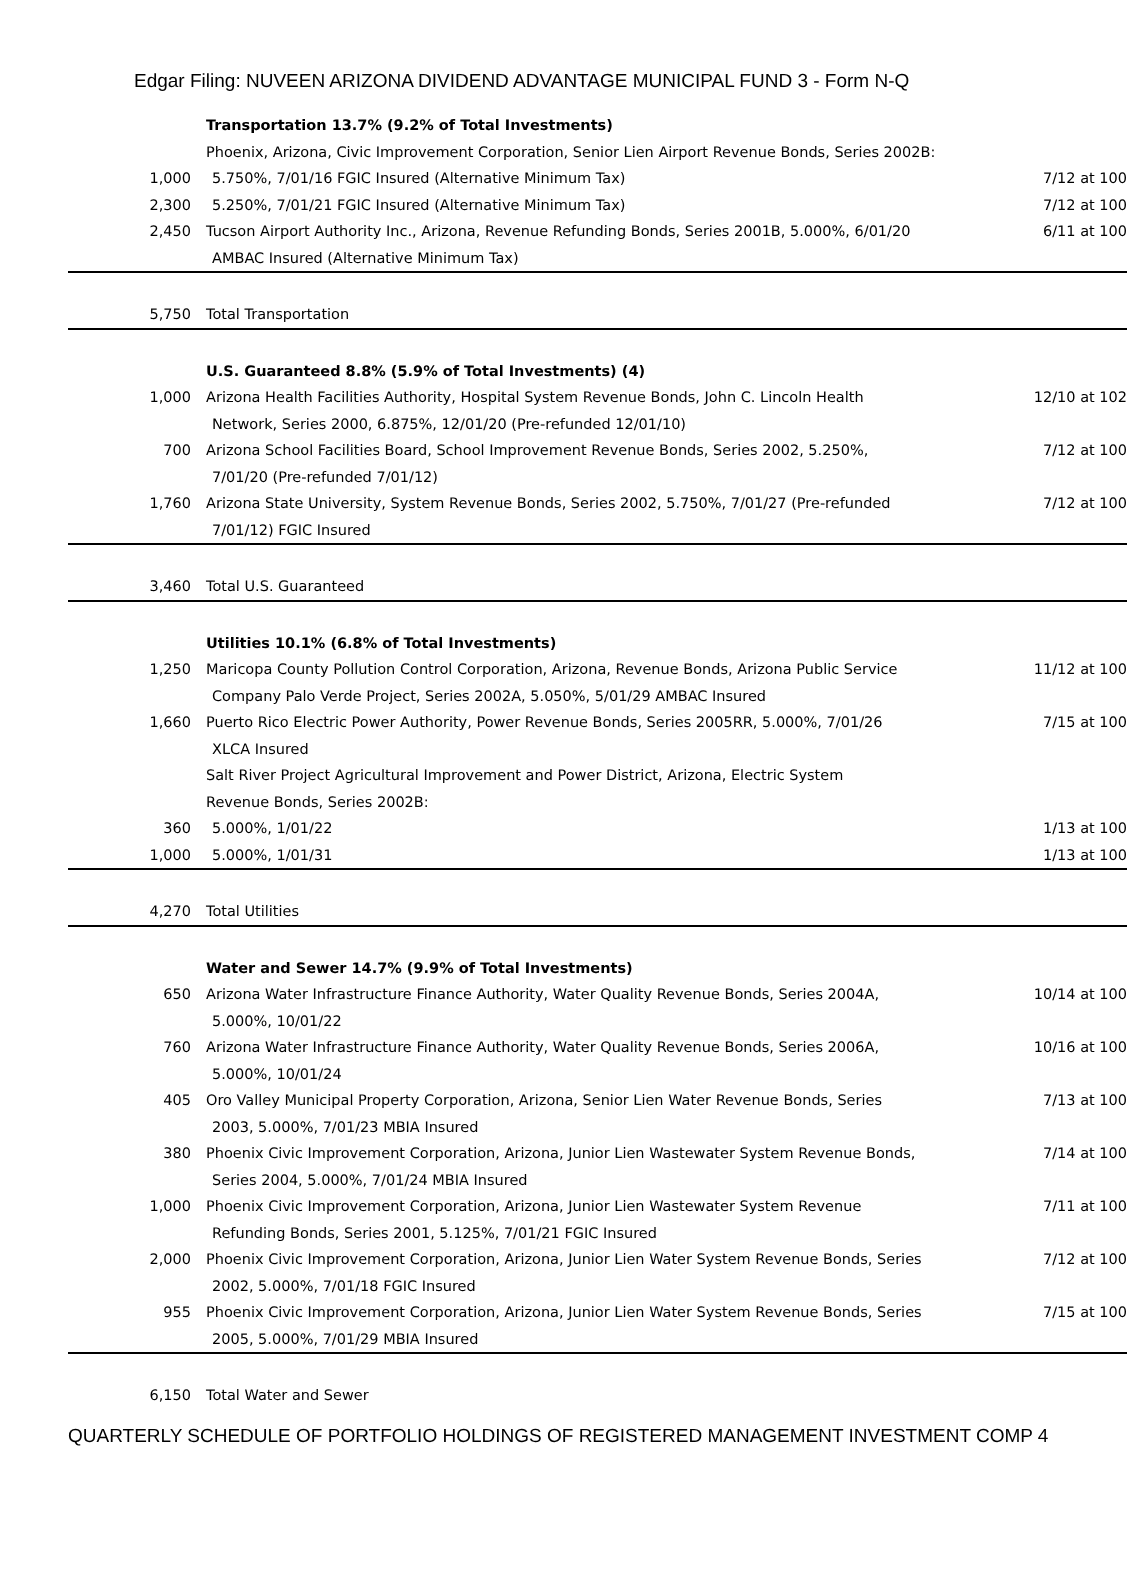Edgar Filing: NUVEEN ARIZONA DIVIDEND ADVANTAGE MUNICIPAL FUND 3 - Form N-Q
| | Transportation 13.7% (9.2% of Total Investments) | |
| | Phoenix, Arizona, Civic Improvement Corporation, Senior Lien Airport Revenue Bonds, Series 2002B: | |
| 1,000 | 5.750%, 7/01/16 FGIC Insured (Alternative Minimum Tax) | 7/12 at 100 |
| 2,300 | 5.250%, 7/01/21 FGIC Insured (Alternative Minimum Tax) | 7/12 at 100 |
| 2,450 | Tucson Airport Authority Inc., Arizona, Revenue Refunding Bonds, Series 2001B, 5.000%, 6/01/20 | 6/11 at 100 |
| | AMBAC Insured (Alternative Minimum Tax) | |
| 5,750 | Total Transportation | |
| | U.S. Guaranteed 8.8% (5.9% of Total Investments) (4) | |
| 1,000 | Arizona Health Facilities Authority, Hospital System Revenue Bonds, John C. Lincoln Health | 12/10 at 102 |
| | Network, Series 2000, 6.875%, 12/01/20 (Pre-refunded 12/01/10) | |
| 700 | Arizona School Facilities Board, School Improvement Revenue Bonds, Series 2002, 5.250%, | 7/12 at 100 |
| | 7/01/20 (Pre-refunded 7/01/12) | |
| 1,760 | Arizona State University, System Revenue Bonds, Series 2002, 5.750%, 7/01/27 (Pre-refunded | 7/12 at 100 |
| | 7/01/12) FGIC Insured | |
| 3,460 | Total U.S. Guaranteed | |
| | Utilities 10.1% (6.8% of Total Investments) | |
| 1,250 | Maricopa County Pollution Control Corporation, Arizona, Revenue Bonds, Arizona Public Service | 11/12 at 100 |
| | Company Palo Verde Project, Series 2002A, 5.050%, 5/01/29 AMBAC Insured | |
| 1,660 | Puerto Rico Electric Power Authority, Power Revenue Bonds, Series 2005RR, 5.000%, 7/01/26 | 7/15 at 100 |
| | XLCA Insured | |
| | Salt River Project Agricultural Improvement and Power District, Arizona, Electric System | |
| | Revenue Bonds, Series 2002B: | |
| 360 | 5.000%, 1/01/22 | 1/13 at 100 |
| 1,000 | 5.000%, 1/01/31 | 1/13 at 100 |
| 4,270 | Total Utilities | |
| | Water and Sewer 14.7% (9.9% of Total Investments) | |
| 650 | Arizona Water Infrastructure Finance Authority, Water Quality Revenue Bonds, Series 2004A, | 10/14 at 100 |
| | 5.000%, 10/01/22 | |
| 760 | Arizona Water Infrastructure Finance Authority, Water Quality Revenue Bonds, Series 2006A, | 10/16 at 100 |
| | 5.000%, 10/01/24 | |
| 405 | Oro Valley Municipal Property Corporation, Arizona, Senior Lien Water Revenue Bonds, Series | 7/13 at 100 |
| | 2003, 5.000%, 7/01/23 MBIA Insured | |
| 380 | Phoenix Civic Improvement Corporation, Arizona, Junior Lien Wastewater System Revenue Bonds, | 7/14 at 100 |
| | Series 2004, 5.000%, 7/01/24 MBIA Insured | |
| 1,000 | Phoenix Civic Improvement Corporation, Arizona, Junior Lien Wastewater System Revenue | 7/11 at 100 |
| | Refunding Bonds, Series 2001, 5.125%, 7/01/21 FGIC Insured | |
| 2,000 | Phoenix Civic Improvement Corporation, Arizona, Junior Lien Water System Revenue Bonds, Series | 7/12 at 100 |
| | 2002, 5.000%, 7/01/18 FGIC Insured | |
| 955 | Phoenix Civic Improvement Corporation, Arizona, Junior Lien Water System Revenue Bonds, Series | 7/15 at 100 |
| | 2005, 5.000%, 7/01/29 MBIA Insured | |
| 6,150 | Total Water and Sewer | |
QUARTERLY SCHEDULE OF PORTFOLIO HOLDINGS OF REGISTERED MANAGEMENT INVESTMENT COMP 4